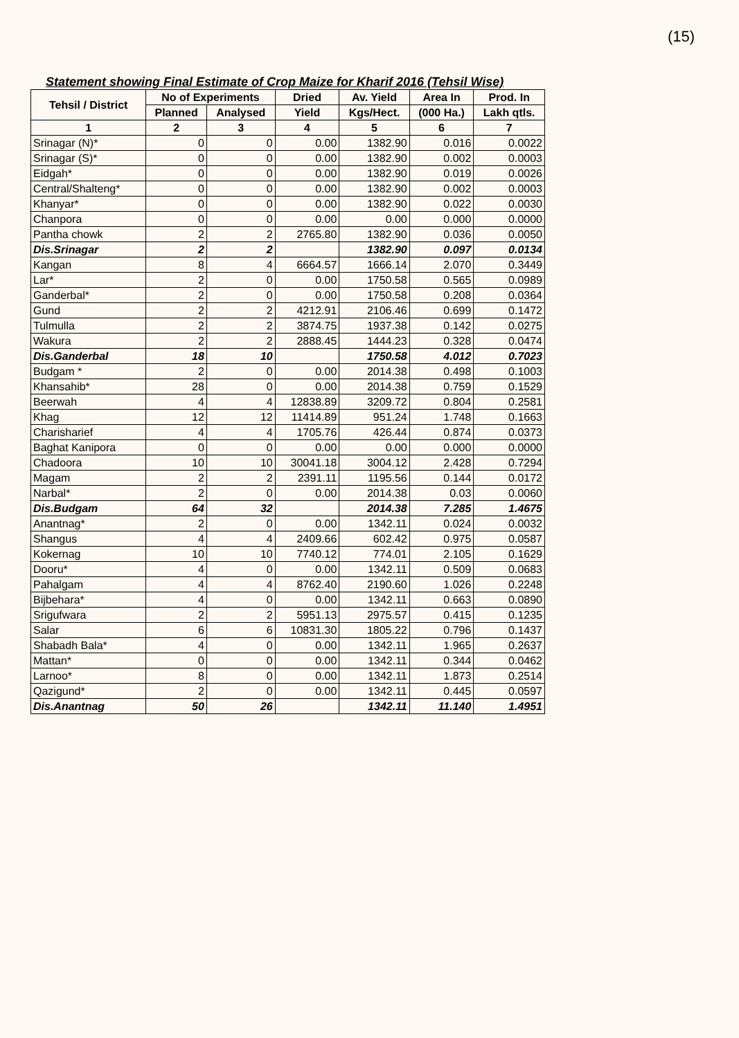(15)
Statement showing Final Estimate of Crop Maize for Kharif 2016 (Tehsil Wise)
| Tehsil / District | No of Experiments | | Dried | Av. Yield | Area In | Prod. In |
| --- | --- | --- | --- | --- | --- | --- |
| | Planned | Analysed | Yield | Kgs/Hect. | (000 Ha.) | Lakh qtls. |
| 1 | 2 | 3 | 4 | 5 | 6 | 7 |
| Srinagar (N)* | 0 | 0 | 0.00 | 1382.90 | 0.016 | 0.0022 |
| Srinagar (S)* | 0 | 0 | 0.00 | 1382.90 | 0.002 | 0.0003 |
| Eidgah* | 0 | 0 | 0.00 | 1382.90 | 0.019 | 0.0026 |
| Central/Shalteng* | 0 | 0 | 0.00 | 1382.90 | 0.002 | 0.0003 |
| Khanyar* | 0 | 0 | 0.00 | 1382.90 | 0.022 | 0.0030 |
| Chanpora | 0 | 0 | 0.00 | 0.00 | 0.000 | 0.0000 |
| Pantha chowk | 2 | 2 | 2765.80 | 1382.90 | 0.036 | 0.0050 |
| Dis.Srinagar | 2 | 2 | | 1382.90 | 0.097 | 0.0134 |
| Kangan | 8 | 4 | 6664.57 | 1666.14 | 2.070 | 0.3449 |
| Lar* | 2 | 0 | 0.00 | 1750.58 | 0.565 | 0.0989 |
| Ganderbal* | 2 | 0 | 0.00 | 1750.58 | 0.208 | 0.0364 |
| Gund | 2 | 2 | 4212.91 | 2106.46 | 0.699 | 0.1472 |
| Tulmulla | 2 | 2 | 3874.75 | 1937.38 | 0.142 | 0.0275 |
| Wakura | 2 | 2 | 2888.45 | 1444.23 | 0.328 | 0.0474 |
| Dis.Ganderbal | 18 | 10 | | 1750.58 | 4.012 | 0.7023 |
| Budgam * | 2 | 0 | 0.00 | 2014.38 | 0.498 | 0.1003 |
| Khansahib* | 28 | 0 | 0.00 | 2014.38 | 0.759 | 0.1529 |
| Beerwah | 4 | 4 | 12838.89 | 3209.72 | 0.804 | 0.2581 |
| Khag | 12 | 12 | 11414.89 | 951.24 | 1.748 | 0.1663 |
| Charisharief | 4 | 4 | 1705.76 | 426.44 | 0.874 | 0.0373 |
| Baghat Kanipora | 0 | 0 | 0.00 | 0.00 | 0.000 | 0.0000 |
| Chadoora | 10 | 10 | 30041.18 | 3004.12 | 2.428 | 0.7294 |
| Magam | 2 | 2 | 2391.11 | 1195.56 | 0.144 | 0.0172 |
| Narbal* | 2 | 0 | 0.00 | 2014.38 | 0.03 | 0.0060 |
| Dis.Budgam | 64 | 32 | | 2014.38 | 7.285 | 1.4675 |
| Anantnag* | 2 | 0 | 0.00 | 1342.11 | 0.024 | 0.0032 |
| Shangus | 4 | 4 | 2409.66 | 602.42 | 0.975 | 0.0587 |
| Kokernag | 10 | 10 | 7740.12 | 774.01 | 2.105 | 0.1629 |
| Dooru* | 4 | 0 | 0.00 | 1342.11 | 0.509 | 0.0683 |
| Pahalgam | 4 | 4 | 8762.40 | 2190.60 | 1.026 | 0.2248 |
| Bijbehara* | 4 | 0 | 0.00 | 1342.11 | 0.663 | 0.0890 |
| Srigufwara | 2 | 2 | 5951.13 | 2975.57 | 0.415 | 0.1235 |
| Salar | 6 | 6 | 10831.30 | 1805.22 | 0.796 | 0.1437 |
| Shabadh Bala* | 4 | 0 | 0.00 | 1342.11 | 1.965 | 0.2637 |
| Mattan* | 0 | 0 | 0.00 | 1342.11 | 0.344 | 0.0462 |
| Larnoo* | 8 | 0 | 0.00 | 1342.11 | 1.873 | 0.2514 |
| Qazigund* | 2 | 0 | 0.00 | 1342.11 | 0.445 | 0.0597 |
| Dis.Anantnag | 50 | 26 | | 1342.11 | 11.140 | 1.4951 |